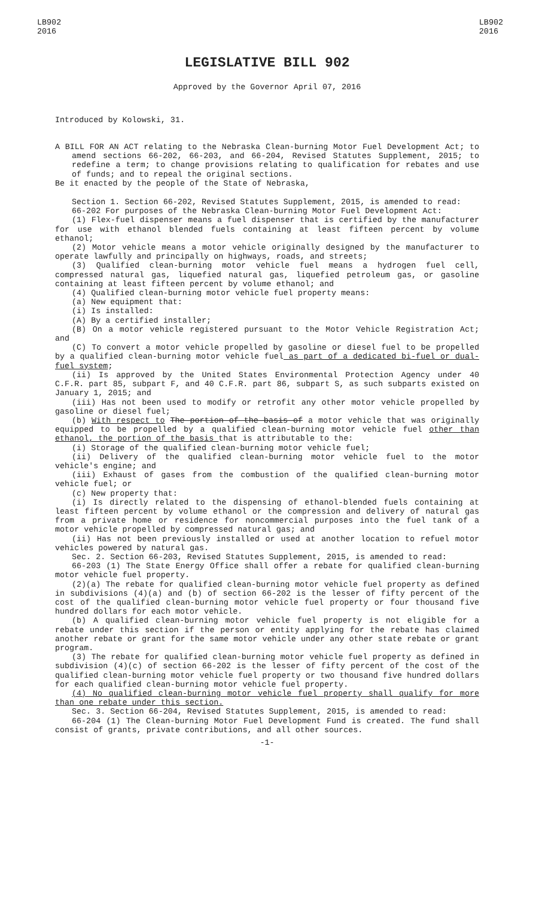LB902
2016
LB902
2016
LEGISLATIVE BILL 902
Approved by the Governor April 07, 2016
Introduced by Kolowski, 31.
A BILL FOR AN ACT relating to the Nebraska Clean-burning Motor Fuel Development Act; to amend sections 66-202, 66-203, and 66-204, Revised Statutes Supplement, 2015; to redefine a term; to change provisions relating to qualification for rebates and use of funds; and to repeal the original sections.
Be it enacted by the people of the State of Nebraska,
Section 1. Section 66-202, Revised Statutes Supplement, 2015, is amended to read:
66-202 For purposes of the Nebraska Clean-burning Motor Fuel Development Act:
(1) Flex-fuel dispenser means a fuel dispenser that is certified by the manufacturer for use with ethanol blended fuels containing at least fifteen percent by volume ethanol;
(2) Motor vehicle means a motor vehicle originally designed by the manufacturer to operate lawfully and principally on highways, roads, and streets;
(3) Qualified clean-burning motor vehicle fuel means a hydrogen fuel cell, compressed natural gas, liquefied natural gas, liquefied petroleum gas, or gasoline containing at least fifteen percent by volume ethanol; and
(4) Qualified clean-burning motor vehicle fuel property means:
(a) New equipment that:
(i) Is installed:
(A) By a certified installer;
(B) On a motor vehicle registered pursuant to the Motor Vehicle Registration Act; and
(C) To convert a motor vehicle propelled by gasoline or diesel fuel to be propelled by a qualified clean-burning motor vehicle fuel as part of a dedicated bi-fuel or dual-fuel system;
(ii) Is approved by the United States Environmental Protection Agency under 40 C.F.R. part 85, subpart F, and 40 C.F.R. part 86, subpart S, as such subparts existed on January 1, 2015; and
(iii) Has not been used to modify or retrofit any other motor vehicle propelled by gasoline or diesel fuel;
(b) With respect to The portion of the basis of a motor vehicle that was originally equipped to be propelled by a qualified clean-burning motor vehicle fuel other than ethanol, the portion of the basis that is attributable to the:
(i) Storage of the qualified clean-burning motor vehicle fuel;
(ii) Delivery of the qualified clean-burning motor vehicle fuel to the motor vehicle's engine; and
(iii) Exhaust of gases from the combustion of the qualified clean-burning motor vehicle fuel; or
(c) New property that:
(i) Is directly related to the dispensing of ethanol-blended fuels containing at least fifteen percent by volume ethanol or the compression and delivery of natural gas from a private home or residence for noncommercial purposes into the fuel tank of a motor vehicle propelled by compressed natural gas; and
(ii) Has not been previously installed or used at another location to refuel motor vehicles powered by natural gas.
Sec. 2. Section 66-203, Revised Statutes Supplement, 2015, is amended to read:
66-203 (1) The State Energy Office shall offer a rebate for qualified clean-burning motor vehicle fuel property.
(2)(a) The rebate for qualified clean-burning motor vehicle fuel property as defined in subdivisions (4)(a) and (b) of section 66-202 is the lesser of fifty percent of the cost of the qualified clean-burning motor vehicle fuel property or four thousand five hundred dollars for each motor vehicle.
(b) A qualified clean-burning motor vehicle fuel property is not eligible for a rebate under this section if the person or entity applying for the rebate has claimed another rebate or grant for the same motor vehicle under any other state rebate or grant program.
(3) The rebate for qualified clean-burning motor vehicle fuel property as defined in subdivision (4)(c) of section 66-202 is the lesser of fifty percent of the cost of the qualified clean-burning motor vehicle fuel property or two thousand five hundred dollars for each qualified clean-burning motor vehicle fuel property.
(4) No qualified clean-burning motor vehicle fuel property shall qualify for more than one rebate under this section.
Sec. 3. Section 66-204, Revised Statutes Supplement, 2015, is amended to read:
66-204 (1) The Clean-burning Motor Fuel Development Fund is created. The fund shall consist of grants, private contributions, and all other sources.
-1-